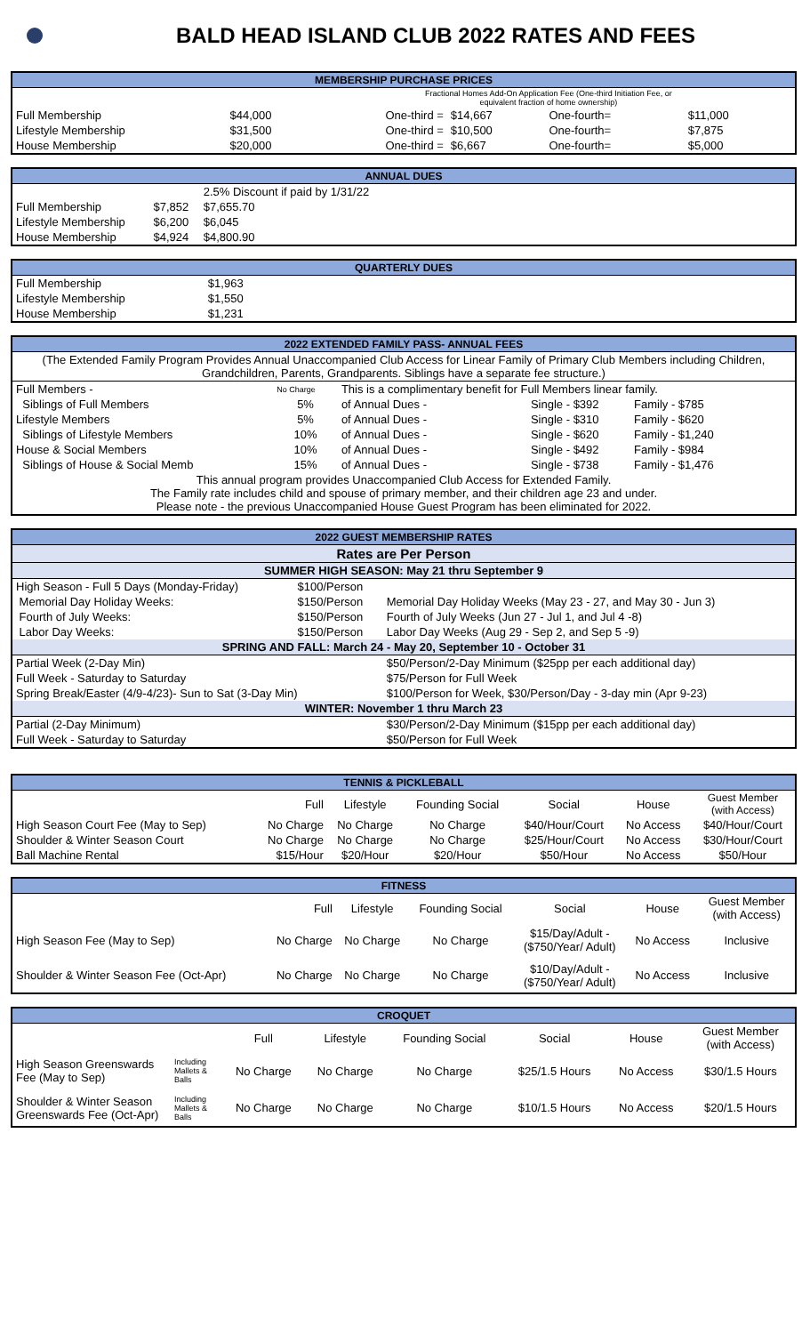BALD HEAD ISLAND CLUB 2022 RATES AND FEES
| MEMBERSHIP PURCHASE PRICES | | | | | | |
| --- | --- | --- | --- | --- | --- | --- |
| | | Fractional Homes Add-On Application Fee (One-third Initiation Fee, or equivalent fraction of home ownership) | | | | |
| Full Membership | $44,000 | One-third = | $14,667 | One-fourth= | $11,000 | |
| Lifestyle Membership | $31,500 | One-third = | $10,500 | One-fourth= | $7,875 | |
| House Membership | $20,000 | One-third = | $6,667 | One-fourth= | $5,000 | |
| ANNUAL DUES | | | |
| --- | --- | --- | --- |
| | | 2.5% Discount if paid by 1/31/22 | |
| Full Membership | $7,852 | $7,655.70 | |
| Lifestyle Membership | $6,200 | $6,045 | |
| House Membership | $4,924 | $4,800.90 | |
| QUARTERLY DUES | | |
| --- | --- | --- |
| Full Membership | $1,963 | |
| Lifestyle Membership | $1,550 | |
| House Membership | $1,231 | |
| 2022 EXTENDED FAMILY PASS- ANNUAL FEES | | | | | |
| --- | --- | --- | --- | --- | --- |
| (The Extended Family Program Provides Annual Unaccompanied Club Access for Linear Family of Primary Club Members including Children, Grandchildren, Parents, Grandparents. Siblings have a separate fee structure.) | | | | | |
| Full Members - | No Charge | This is a complimentary benefit for Full Members linear family. | | | |
| Siblings of Full Members | 5% | of Annual Dues - | Single - $392 | Family - $785 | |
| Lifestyle Members | 5% | of Annual Dues - | Single - $310 | Family - $620 | |
| Siblings of Lifestyle Members | 10% | of Annual Dues - | Single - $620 | Family - $1,240 | |
| House & Social Members | 10% | of Annual Dues - | Single - $492 | Family - $984 | |
| Siblings of House & Social Memb | 15% | of Annual Dues - | Single - $738 | Family - $1,476 | |
| This annual program provides Unaccompanied Club Access for Extended Family. The Family rate includes child and spouse of primary member, and their children age 23 and under. Please note - the previous Unaccompanied House Guest Program has been eliminated for 2022. | | | | | |
| 2022 GUEST MEMBERSHIP RATES | | |
| --- | --- | --- |
| Rates are Per Person | | |
| SUMMER HIGH SEASON: May 21 thru September 9 | | |
| High Season - Full 5 Days (Monday-Friday) | $100/Person | |
| Memorial Day Holiday Weeks: | $150/Person | Memorial Day Holiday Weeks (May 23 - 27, and May 30 - Jun 3) |
| Fourth of July Weeks: | $150/Person | Fourth of July Weeks (Jun 27 - Jul 1, and Jul 4 -8) |
| Labor Day Weeks: | $150/Person | Labor Day Weeks (Aug 29 - Sep 2, and Sep 5 -9) |
| SPRING AND FALL: March 24 - May 20, September 10 - October 31 | | |
| Partial Week (2-Day Min) | | $50/Person/2-Day Minimum ($25pp per each additional day) |
| Full Week - Saturday to Saturday | | $75/Person for Full Week |
| Spring Break/Easter (4/9-4/23)- Sun to Sat (3-Day Min) | | $100/Person for Week, $30/Person/Day - 3-day min (Apr 9-23) |
| WINTER: November 1 thru March 23 | | |
| Partial (2-Day Minimum) | | $30/Person/2-Day Minimum ($15pp per each additional day) |
| Full Week - Saturday to Saturday | | $50/Person for Full Week |
| TENNIS & PICKLEBALL | | | | | | |
| --- | --- | --- | --- | --- | --- | --- |
| | Full | Lifestyle | Founding Social | Social | House | Guest Member (with Access) |
| High Season Court Fee (May to Sep) | No Charge | No Charge | No Charge | $40/Hour/Court | No Access | $40/Hour/Court |
| Shoulder & Winter Season Court | No Charge | No Charge | No Charge | $25/Hour/Court | No Access | $30/Hour/Court |
| Ball Machine Rental | $15/Hour | $20/Hour | $20/Hour | $50/Hour | No Access | $50/Hour |
| FITNESS | | | | | | |
| --- | --- | --- | --- | --- | --- | --- |
| | Full | Lifestyle | Founding Social | Social | House | Guest Member (with Access) |
| High Season Fee (May to Sep) | No Charge | No Charge | No Charge | $15/Day/Adult - ($750/Year/ Adult) | No Access | Inclusive |
| Shoulder & Winter Season Fee (Oct-Apr) | No Charge | No Charge | No Charge | $10/Day/Adult - ($750/Year/ Adult) | No Access | Inclusive |
| CROQUET | | | | | | | |
| --- | --- | --- | --- | --- | --- | --- | --- |
| | | Full | Lifestyle | Founding Social | Social | House | Guest Member (with Access) |
| High Season Greenswards Fee (May to Sep) | Including Mallets & Balls | No Charge | No Charge | No Charge | $25/1.5 Hours | No Access | $30/1.5 Hours |
| Shoulder & Winter Season Greenswards Fee (Oct-Apr) | Including Mallets & Balls | No Charge | No Charge | No Charge | $10/1.5 Hours | No Access | $20/1.5 Hours |